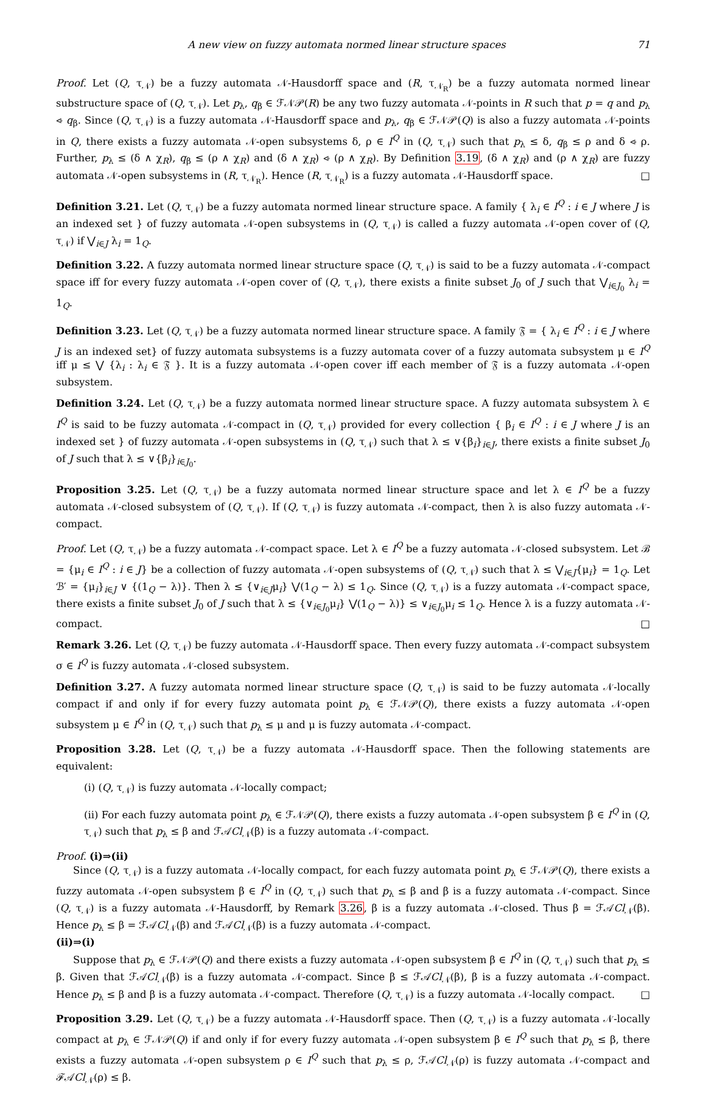A new view on fuzzy automata normed linear structure spaces 71
Proof. Let (Q, τ<sub>𝒩</sub>) be a fuzzy automata 𝒩-Hausdorff space and (R, τ<sub>𝒩<sub>R</sub></sub>) be a fuzzy automata normed linear substructure space of (Q, τ<sub>𝒩</sub>). Let p<sub>λ</sub>, q<sub>β</sub> ∈ ℱ𝒩𝒫(R) be any two fuzzy automata 𝒩-points in R such that p = q and p<sub>λ</sub> ⩹ q<sub>β</sub>. Since (Q, τ<sub>𝒩</sub>) is a fuzzy automata 𝒩-Hausdorff space and p<sub>λ</sub>, q<sub>β</sub> ∈ ℱ𝒩𝒫(Q) is also a fuzzy automata 𝒩-points in Q, there exists a fuzzy automata 𝒩-open subsystems δ, ρ ∈ I<sup>Q</sup> in (Q, τ<sub>𝒩</sub>) such that p<sub>λ</sub> ≤ δ, q<sub>β</sub> ≤ ρ and δ ⩹ ρ. Further, p<sub>λ</sub> ≤ (δ ∧ χ<sub>R</sub>), q<sub>β</sub> ≤ (ρ ∧ χ<sub>R</sub>) and (δ ∧ χ<sub>R</sub>) ⩹ (ρ ∧ χ<sub>R</sub>). By Definition 3.19, (δ ∧ χ<sub>R</sub>) and (ρ ∧ χ<sub>R</sub>) are fuzzy automata 𝒩-open subsystems in (R, τ<sub>𝒩<sub>R</sub></sub>). Hence (R, τ<sub>𝒩<sub>R</sub></sub>) is a fuzzy automata 𝒩-Hausdorff space. □
Definition 3.21. Let (Q, τ<sub>𝒩</sub>) be a fuzzy automata normed linear structure space. A family { λ<sub>i</sub> ∈ I<sup>Q</sup> : i ∈ J where J is an indexed set } of fuzzy automata 𝒩-open subsystems in (Q, τ<sub>𝒩</sub>) is called a fuzzy automata 𝒩-open cover of (Q, τ<sub>𝒩</sub>) if ⋁<sub>i∈J</sub> λ<sub>i</sub> = 1<sub>Q</sub>.
Definition 3.22. A fuzzy automata normed linear structure space (Q, τ<sub>𝒩</sub>) is said to be a fuzzy automata 𝒩-compact space iff for every fuzzy automata 𝒩-open cover of (Q, τ<sub>𝒩</sub>), there exists a finite subset J<sub>0</sub> of J such that ⋁<sub>i∈J<sub>0</sub></sub> λ<sub>i</sub> = 1<sub>Q</sub>.
Definition 3.23. Let (Q, τ<sub>𝒩</sub>) be a fuzzy automata normed linear structure space. A family 𝔉 = { λ<sub>i</sub> ∈ I<sup>Q</sup> : i ∈ J where J is an indexed set} of fuzzy automata subsystems is a fuzzy automata cover of a fuzzy automata subsystem μ ∈ I<sup>Q</sup> iff μ ≤ ⋁ {λ<sub>i</sub> : λ<sub>i</sub> ∈ 𝔉 }. It is a fuzzy automata 𝒩-open cover iff each member of 𝔉 is a fuzzy automata 𝒩-open subsystem.
Definition 3.24. Let (Q, τ<sub>𝒩</sub>) be a fuzzy automata normed linear structure space. A fuzzy automata subsystem λ ∈ I<sup>Q</sup> is said to be fuzzy automata 𝒩-compact in (Q, τ<sub>𝒩</sub>) provided for every collection { β<sub>i</sub> ∈ I<sup>Q</sup> : i ∈ J where J is an indexed set } of fuzzy automata 𝒩-open subsystems in (Q, τ<sub>𝒩</sub>) such that λ ≤ ∨{β<sub>i</sub>}<sub>i∈J</sub>, there exists a finite subset J<sub>0</sub> of J such that λ ≤ ∨{β<sub>i</sub>}<sub>i∈J<sub>0</sub></sub>.
Proposition 3.25. Let (Q, τ<sub>𝒩</sub>) be a fuzzy automata normed linear structure space and let λ ∈ I<sup>Q</sup> be a fuzzy automata 𝒩-closed subsystem of (Q, τ<sub>𝒩</sub>). If (Q, τ<sub>𝒩</sub>) is fuzzy automata 𝒩-compact, then λ is also fuzzy automata 𝒩-compact.
Proof. Let (Q, τ<sub>𝒩</sub>) be a fuzzy automata 𝒩-compact space. Let λ ∈ I<sup>Q</sup> be a fuzzy automata 𝒩-closed subsystem. Let ℬ = {μ<sub>i</sub> ∈ I<sup>Q</sup> : i ∈ J} be a collection of fuzzy automata 𝒩-open subsystems of (Q, τ<sub>𝒩</sub>) such that λ ≤ ⋁<sub>i∈J</sub>{μ<sub>i</sub>} = 1<sub>Q</sub>. Let ℬ′ = {μ<sub>i</sub>}<sub>i∈J</sub> ∨ {(1<sub>Q</sub> − λ)}. Then λ ≤ {∨<sub>i∈J</sub>μ<sub>i</sub>} ⋁(1<sub>Q</sub> − λ) ≤ 1<sub>Q</sub>. Since (Q, τ<sub>𝒩</sub>) is a fuzzy automata 𝒩-compact space, there exists a finite subset J<sub>0</sub> of J such that λ ≤ {∨<sub>i∈J<sub>0</sub></sub>μ<sub>i</sub>} ⋁(1<sub>Q</sub> − λ)} ≤ ∨<sub>i∈J<sub>0</sub></sub>μ<sub>i</sub> ≤ 1<sub>Q</sub>. Hence λ is a fuzzy automata 𝒩-compact. □
Remark 3.26. Let (Q, τ<sub>𝒩</sub>) be fuzzy automata 𝒩-Hausdorff space. Then every fuzzy automata 𝒩-compact subsystem σ ∈ I<sup>Q</sup> is fuzzy automata 𝒩-closed subsystem.
Definition 3.27. A fuzzy automata normed linear structure space (Q, τ<sub>𝒩</sub>) is said to be fuzzy automata 𝒩-locally compact if and only if for every fuzzy automata point p<sub>λ</sub> ∈ ℱ𝒩𝒫(Q), there exists a fuzzy automata 𝒩-open subsystem μ ∈ I<sup>Q</sup> in (Q, τ<sub>𝒩</sub>) such that p<sub>λ</sub> ≤ μ and μ is fuzzy automata 𝒩-compact.
Proposition 3.28. Let (Q, τ<sub>𝒩</sub>) be a fuzzy automata 𝒩-Hausdorff space. Then the following statements are equivalent:
(i) (Q, τ<sub>𝒩</sub>) is fuzzy automata 𝒩-locally compact;
(ii) For each fuzzy automata point p<sub>λ</sub> ∈ ℱ𝒩𝒫(Q), there exists a fuzzy automata 𝒩-open subsystem β ∈ I<sup>Q</sup> in (Q, τ<sub>𝒩</sub>) such that p<sub>λ</sub> ≤ β and ℱ𝒜Cl<sub>𝒩</sub>(β) is a fuzzy automata 𝒩-compact.
Proof. (i)⇒(ii)
Since (Q, τ<sub>𝒩</sub>) is a fuzzy automata 𝒩-locally compact, for each fuzzy automata point p<sub>λ</sub> ∈ ℱ𝒩𝒫(Q), there exists a fuzzy automata 𝒩-open subsystem β ∈ I<sup>Q</sup> in (Q, τ<sub>𝒩</sub>) such that p<sub>λ</sub> ≤ β and β is a fuzzy automata 𝒩-compact. Since (Q, τ<sub>𝒩</sub>) is a fuzzy automata 𝒩-Hausdorff, by Remark 3.26, β is a fuzzy automata 𝒩-closed. Thus β = ℱ𝒜Cl<sub>𝒩</sub>(β). Hence p<sub>λ</sub> ≤ β = ℱ𝒜Cl<sub>𝒩</sub>(β) and ℱ𝒜Cl<sub>𝒩</sub>(β) is a fuzzy automata 𝒩-compact.
(ii)⇒(i)
Suppose that p<sub>λ</sub> ∈ ℱ𝒩𝒫(Q) and there exists a fuzzy automata 𝒩-open subsystem β ∈ I<sup>Q</sup> in (Q, τ<sub>𝒩</sub>) such that p<sub>λ</sub> ≤ β. Given that ℱ𝒜Cl<sub>𝒩</sub>(β) is a fuzzy automata 𝒩-compact. Since β ≤ ℱ𝒜Cl<sub>𝒩</sub>(β), β is a fuzzy automata 𝒩-compact. Hence p<sub>λ</sub> ≤ β and β is a fuzzy automata 𝒩-compact. Therefore (Q, τ<sub>𝒩</sub>) is a fuzzy automata 𝒩-locally compact. □
Proposition 3.29. Let (Q, τ<sub>𝒩</sub>) be a fuzzy automata 𝒩-Hausdorff space. Then (Q, τ<sub>𝒩</sub>) is a fuzzy automata 𝒩-locally compact at p<sub>λ</sub> ∈ ℱ𝒩𝒫(Q) if and only if for every fuzzy automata 𝒩-open subsystem β ∈ I<sup>Q</sup> such that p<sub>λ</sub> ≤ β, there exists a fuzzy automata 𝒩-open subsystem ρ ∈ I<sup>Q</sup> such that p<sub>λ</sub> ≤ ρ, ℱ𝒜Cl<sub>𝒩</sub>(ρ) is fuzzy automata 𝒩-compact and ℱ𝒜Cl<sub>𝒩</sub>(ρ) ≤ β.